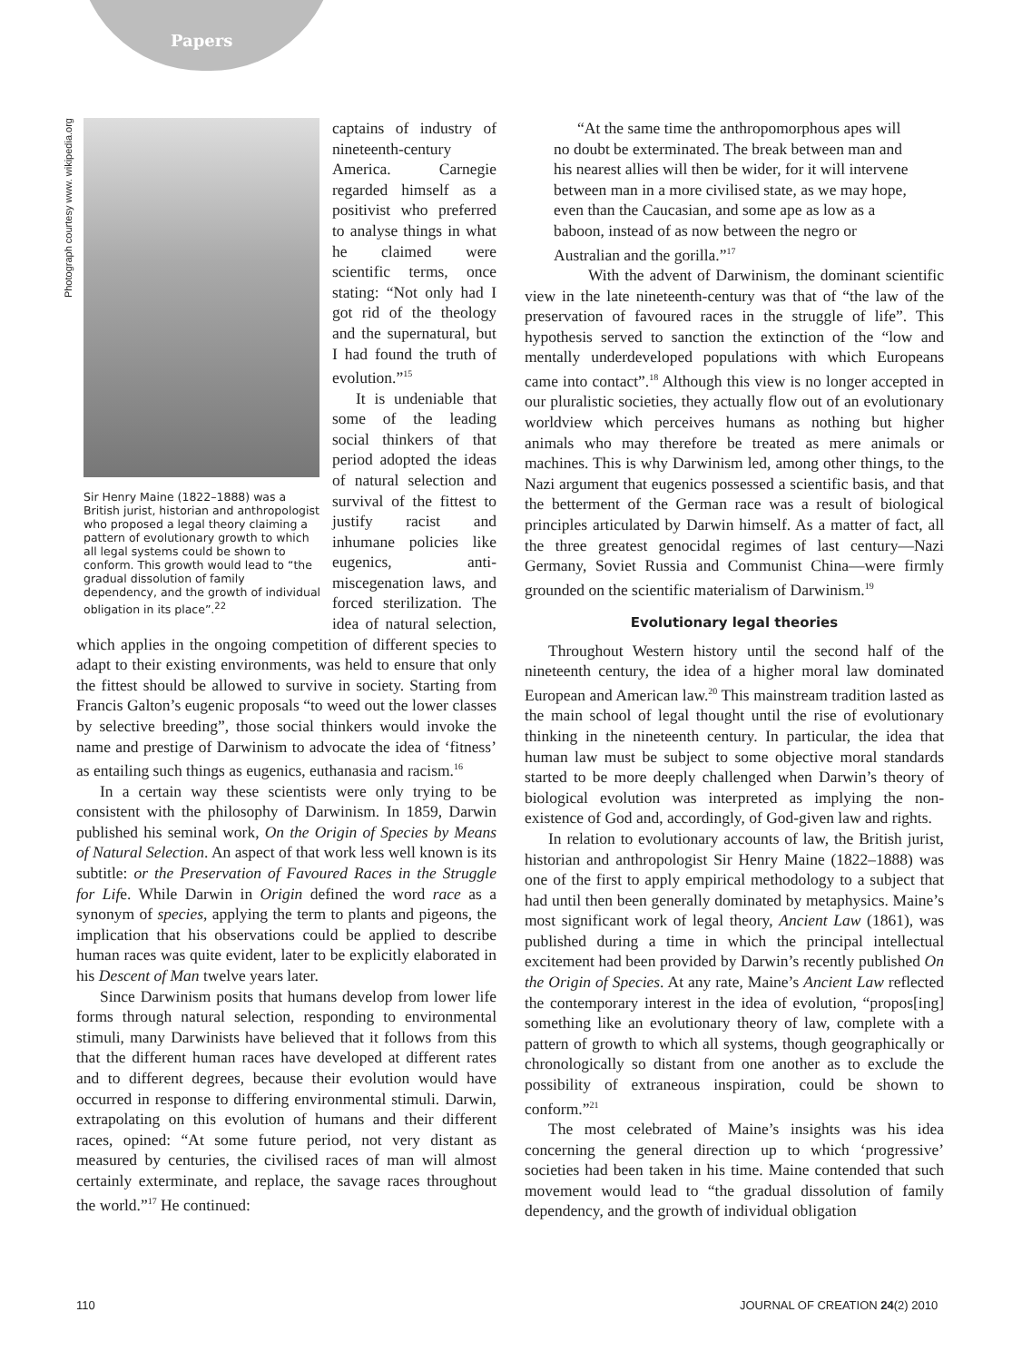Papers
Photograph courtesy www. wikipedia.org
Sir Henry Maine (1822–1888) was a British jurist, historian and anthropologist who proposed a legal theory claiming a pattern of evolutionary growth to which all legal systems could be shown to conform. This growth would lead to “the gradual dissolution of family dependency, and the growth of individual obligation in its place”.<sup>22</sup>
captains of industry of nineteenth-century America. Carnegie regarded himself as a positivist who preferred to analyse things in what he claimed were scientific terms, once stating: “Not only had I got rid of the theology and the supernatural, but I had found the truth of evolution.”<sup>15</sup>
It is undeniable that some of the leading social thinkers of that period adopted the ideas of natural selection and survival of the fittest to justify racist and inhumane policies like eugenics, anti-miscegenation laws, and forced sterilization. The idea of natural selection, which applies in the ongoing competition of different species to adapt to their existing environments, was held to ensure that only the fittest should be allowed to survive in society. Starting from Francis Galton’s eugenic proposals “to weed out the lower classes by selective breeding”, those social thinkers would invoke the name and prestige of Darwinism to advocate the idea of ‘fitness’ as entailing such things as eugenics, euthanasia and racism.<sup>16</sup>
In a certain way these scientists were only trying to be consistent with the philosophy of Darwinism. In 1859, Darwin published his seminal work, On the Origin of Species by Means of Natural Selection. An aspect of that work less well known is its subtitle: or the Preservation of Favoured Races in the Struggle for Life. While Darwin in Origin defined the word race as a synonym of species, applying the term to plants and pigeons, the implication that his observations could be applied to describe human races was quite evident, later to be explicitly elaborated in his Descent of Man twelve years later.
Since Darwinism posits that humans develop from lower life forms through natural selection, responding to environmental stimuli, many Darwinists have believed that it follows from this that the different human races have developed at different rates and to different degrees, because their evolution would have occurred in response to differing environmental stimuli. Darwin, extrapolating on this evolution of humans and their different races, opined: “At some future period, not very distant as measured by centuries, the civilised races of man will almost certainly exterminate, and replace, the savage races throughout the world.”<sup>17</sup> He continued:
“At the same time the anthropomorphous apes will no doubt be exterminated. The break between man and his nearest allies will then be wider, for it will intervene between man in a more civilised state, as we may hope, even than the Caucasian, and some ape as low as a baboon, instead of as now between the negro or Australian and the gorilla.”<sup>17</sup>
With the advent of Darwinism, the dominant scientific view in the late nineteenth-century was that of “the law of the preservation of favoured races in the struggle of life”. This hypothesis served to sanction the extinction of the “low and mentally underdeveloped populations with which Europeans came into contact”.<sup>18</sup> Although this view is no longer accepted in our pluralistic societies, they actually flow out of an evolutionary worldview which perceives humans as nothing but higher animals who may therefore be treated as mere animals or machines. This is why Darwinism led, among other things, to the Nazi argument that eugenics possessed a scientific basis, and that the betterment of the German race was a result of biological principles articulated by Darwin himself. As a matter of fact, all the three greatest genocidal regimes of last century—Nazi Germany, Soviet Russia and Communist China—were firmly grounded on the scientific materialism of Darwinism.<sup>19</sup>
Evolutionary legal theories
Throughout Western history until the second half of the nineteenth century, the idea of a higher moral law dominated European and American law.<sup>20</sup> This mainstream tradition lasted as the main school of legal thought until the rise of evolutionary thinking in the nineteenth century. In particular, the idea that human law must be subject to some objective moral standards started to be more deeply challenged when Darwin’s theory of biological evolution was interpreted as implying the non-existence of God and, accordingly, of God-given law and rights.
In relation to evolutionary accounts of law, the British jurist, historian and anthropologist Sir Henry Maine (1822–1888) was one of the first to apply empirical methodology to a subject that had until then been generally dominated by metaphysics. Maine’s most significant work of legal theory, Ancient Law (1861), was published during a time in which the principal intellectual excitement had been provided by Darwin’s recently published On the Origin of Species. At any rate, Maine’s Ancient Law reflected the contemporary interest in the idea of evolution, “propos[ing] something like an evolutionary theory of law, complete with a pattern of growth to which all systems, though geographically or chronologically so distant from one another as to exclude the possibility of extraneous inspiration, could be shown to conform.”<sup>21</sup>
The most celebrated of Maine’s insights was his idea concerning the general direction up to which ‘progressive’ societies had been taken in his time. Maine contended that such movement would lead to “the gradual dissolution of family dependency, and the growth of individual obligation
110 JOURNAL OF CREATION 24(2) 2010